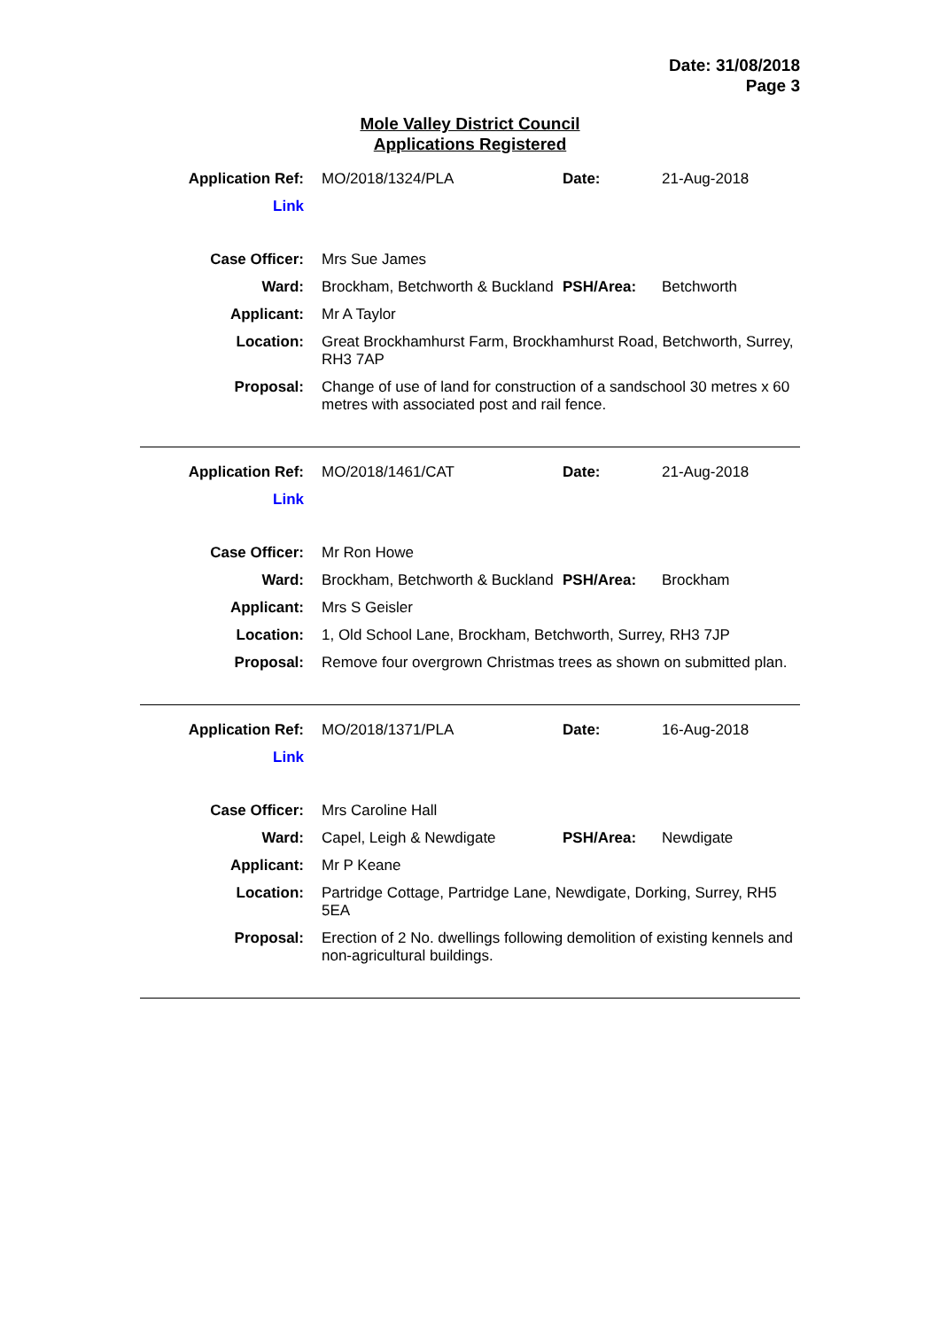Date: 31/08/2018
Page 3
Mole Valley District Council
Applications Registered
| Application Ref: | MO/2018/1324/PLA | Date: | 21-Aug-2018 |
| Link | | | |
| Case Officer: | Mrs Sue James | | |
| Ward: | Brockham, Betchworth & Buckland | PSH/Area: | Betchworth |
| Applicant: | Mr A Taylor | | |
| Location: | Great Brockhamhurst Farm, Brockhamhurst Road, Betchworth, Surrey, RH3 7AP | | |
| Proposal: | Change of use of land for construction of a sandschool 30 metres x 60 metres with associated post and rail fence. | | |
| Application Ref: | MO/2018/1461/CAT | Date: | 21-Aug-2018 |
| Link | | | |
| Case Officer: | Mr Ron Howe | | |
| Ward: | Brockham, Betchworth & Buckland | PSH/Area: | Brockham |
| Applicant: | Mrs S Geisler | | |
| Location: | 1, Old School Lane, Brockham, Betchworth, Surrey, RH3 7JP | | |
| Proposal: | Remove four overgrown Christmas trees as shown on submitted plan. | | |
| Application Ref: | MO/2018/1371/PLA | Date: | 16-Aug-2018 |
| Link | | | |
| Case Officer: | Mrs Caroline Hall | | |
| Ward: | Capel, Leigh & Newdigate | PSH/Area: | Newdigate |
| Applicant: | Mr P Keane | | |
| Location: | Partridge Cottage, Partridge Lane, Newdigate, Dorking, Surrey, RH5 5EA | | |
| Proposal: | Erection of 2 No. dwellings following demolition of existing kennels and non-agricultural buildings. | | |